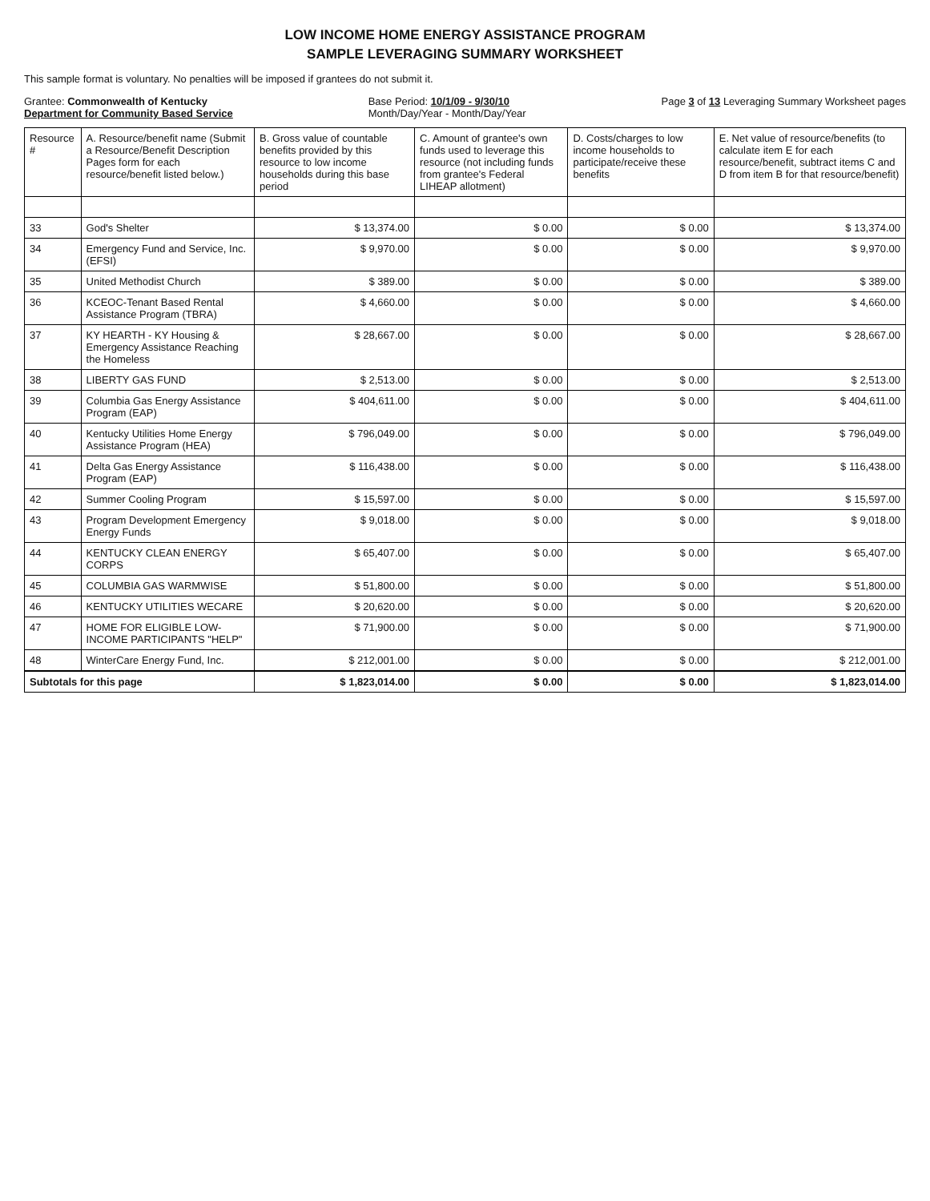LOW INCOME HOME ENERGY ASSISTANCE PROGRAM
SAMPLE LEVERAGING SUMMARY WORKSHEET
This sample format is voluntary. No penalties will be imposed if grantees do not submit it.
Grantee: Commonwealth of Kentucky
Department for Community Based Service
Base Period: 10/1/09 - 9/30/10
Month/Day/Year - Month/Day/Year
Page 3 of 13 Leveraging Summary Worksheet pages
| Resource # | A. Resource/benefit name (Submit a Resource/Benefit Description Pages form for each resource/benefit listed below.) | B. Gross value of countable benefits provided by this resource to low income households during this base period | C. Amount of grantee's own funds used to leverage this resource (not including funds from grantee's Federal LIHEAP allotment) | D. Costs/charges to low income households to participate/receive these benefits | E. Net value of resource/benefits (to calculate item E for each resource/benefit, subtract items C and D from item B for that resource/benefit) |
| --- | --- | --- | --- | --- | --- |
| 33 | God's Shelter | $ 13,374.00 | $ 0.00 | $ 0.00 | $ 13,374.00 |
| 34 | Emergency Fund and Service, Inc. (EFSI) | $ 9,970.00 | $ 0.00 | $ 0.00 | $ 9,970.00 |
| 35 | United Methodist Church | $ 389.00 | $ 0.00 | $ 0.00 | $ 389.00 |
| 36 | KCEOC-Tenant Based Rental Assistance Program (TBRA) | $ 4,660.00 | $ 0.00 | $ 0.00 | $ 4,660.00 |
| 37 | KY HEARTH - KY Housing & Emergency Assistance Reaching the Homeless | $ 28,667.00 | $ 0.00 | $ 0.00 | $ 28,667.00 |
| 38 | LIBERTY GAS FUND | $ 2,513.00 | $ 0.00 | $ 0.00 | $ 2,513.00 |
| 39 | Columbia Gas Energy Assistance Program (EAP) | $ 404,611.00 | $ 0.00 | $ 0.00 | $ 404,611.00 |
| 40 | Kentucky Utilities Home Energy Assistance Program (HEA) | $ 796,049.00 | $ 0.00 | $ 0.00 | $ 796,049.00 |
| 41 | Delta Gas Energy Assistance Program (EAP) | $ 116,438.00 | $ 0.00 | $ 0.00 | $ 116,438.00 |
| 42 | Summer Cooling Program | $ 15,597.00 | $ 0.00 | $ 0.00 | $ 15,597.00 |
| 43 | Program Development Emergency Energy Funds | $ 9,018.00 | $ 0.00 | $ 0.00 | $ 9,018.00 |
| 44 | KENTUCKY CLEAN ENERGY CORPS | $ 65,407.00 | $ 0.00 | $ 0.00 | $ 65,407.00 |
| 45 | COLUMBIA GAS WARMWISE | $ 51,800.00 | $ 0.00 | $ 0.00 | $ 51,800.00 |
| 46 | KENTUCKY UTILITIES WECARE | $ 20,620.00 | $ 0.00 | $ 0.00 | $ 20,620.00 |
| 47 | HOME FOR ELIGIBLE LOW-INCOME PARTICIPANTS "HELP" | $ 71,900.00 | $ 0.00 | $ 0.00 | $ 71,900.00 |
| 48 | WinterCare Energy Fund, Inc. | $ 212,001.00 | $ 0.00 | $ 0.00 | $ 212,001.00 |
| Subtotals for this page | | $ 1,823,014.00 | $ 0.00 | $ 0.00 | $ 1,823,014.00 |